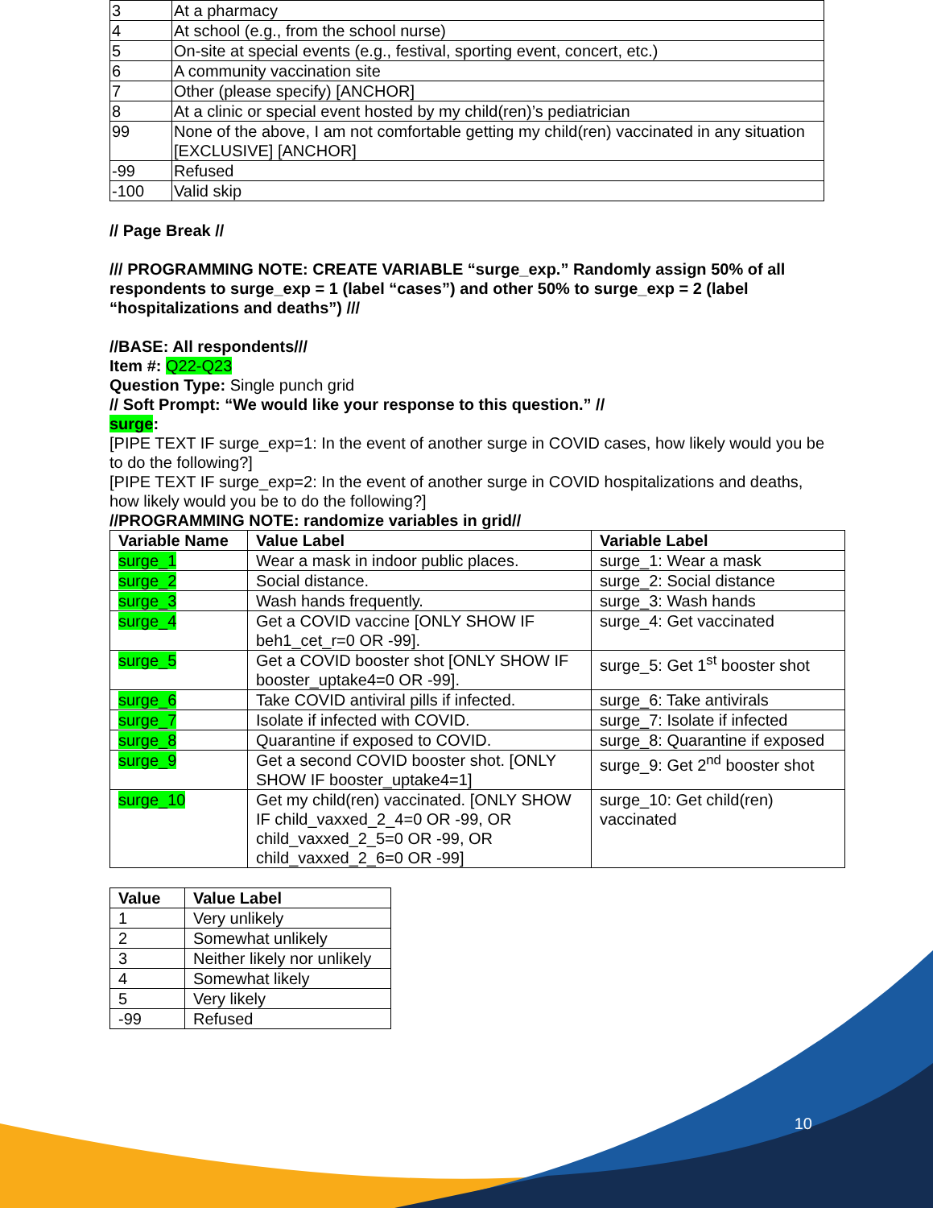| 3 | At a pharmacy |
| 4 | At school (e.g., from the school nurse) |
| 5 | On-site at special events (e.g., festival, sporting event, concert, etc.) |
| 6 | A community vaccination site |
| 7 | Other (please specify) [ANCHOR] |
| 8 | At a clinic or special event hosted by my child(ren)’s pediatrician |
| 99 | None of the above, I am not comfortable getting my child(ren) vaccinated in any situation [EXCLUSIVE] [ANCHOR] |
| -99 | Refused |
| -100 | Valid skip |
// Page Break //
/// PROGRAMMING NOTE: CREATE VARIABLE “surge_exp.” Randomly assign 50% of all respondents to surge_exp = 1 (label “cases”) and other 50% to surge_exp = 2 (label “hospitalizations and deaths”) ///
//BASE: All respondents///
Item #: Q22-Q23
Question Type: Single punch grid
// Soft Prompt: “We would like your response to this question.” //
surge:
[PIPE TEXT IF surge_exp=1: In the event of another surge in COVID cases, how likely would you be to do the following?]
[PIPE TEXT IF surge_exp=2: In the event of another surge in COVID hospitalizations and deaths, how likely would you be to do the following?]
//PROGRAMMING NOTE: randomize variables in grid//
| Variable Name | Value Label | Variable Label |
| --- | --- | --- |
| surge_1 | Wear a mask in indoor public places. | surge_1: Wear a mask |
| surge_2 | Social distance. | surge_2: Social distance |
| surge_3 | Wash hands frequently. | surge_3: Wash hands |
| surge_4 | Get a COVID vaccine [ONLY SHOW IF beh1_cet_r=0 OR -99]. | surge_4: Get vaccinated |
| surge_5 | Get a COVID booster shot [ONLY SHOW IF booster_uptake4=0 OR -99]. | surge_5: Get 1<sup>st</sup> booster shot |
| surge_6 | Take COVID antiviral pills if infected. | surge_6: Take antivirals |
| surge_7 | Isolate if infected with COVID. | surge_7: Isolate if infected |
| surge_8 | Quarantine if exposed to COVID. | surge_8: Quarantine if exposed |
| surge_9 | Get a second COVID booster shot. [ONLY SHOW IF booster_uptake4=1] | surge_9: Get 2<sup>nd</sup> booster shot |
| surge_10 | Get my child(ren) vaccinated. [ONLY SHOW IF child_vaxxed_2_4=0 OR -99, OR child_vaxxed_2_5=0 OR -99, OR child_vaxxed_2_6=0 OR -99] | surge_10: Get child(ren) vaccinated |
| Value | Value Label |
| --- | --- |
| 1 | Very unlikely |
| 2 | Somewhat unlikely |
| 3 | Neither likely nor unlikely |
| 4 | Somewhat likely |
| 5 | Very likely |
| -99 | Refused |
10